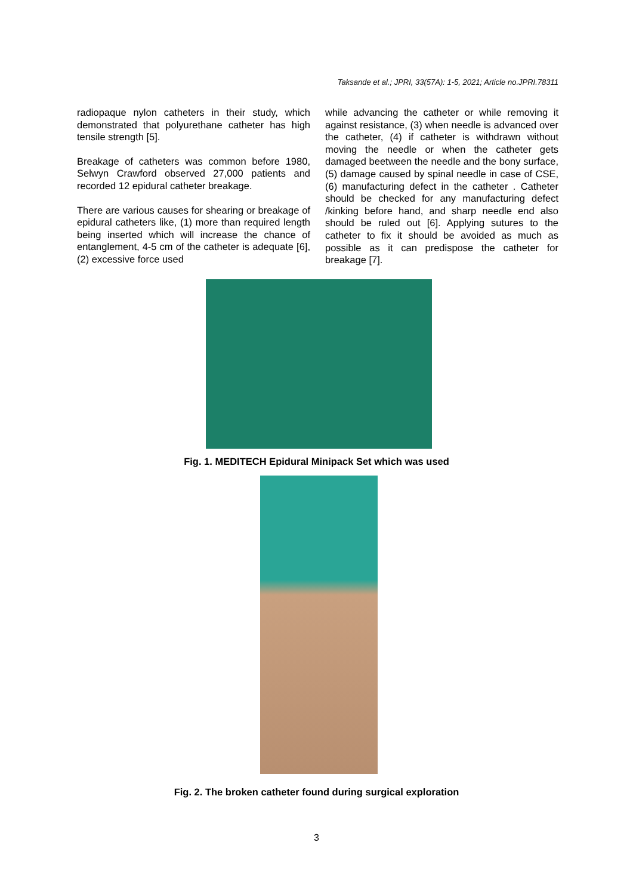Taksande et al.; JPRI, 33(57A): 1-5, 2021; Article no.JPRI.78311
radiopaque nylon catheters in their study, which demonstrated that polyurethane catheter has high tensile strength [5].
Breakage of catheters was common before 1980, Selwyn Crawford observed 27,000 patients and recorded 12 epidural catheter breakage.
There are various causes for shearing or breakage of epidural catheters like, (1) more than required length being inserted which will increase the chance of entanglement, 4-5 cm of the catheter is adequate [6], (2) excessive force used
while advancing the catheter or while removing it against resistance, (3) when needle is advanced over the catheter, (4) if catheter is withdrawn without moving the needle or when the catheter gets damaged beetween the needle and the bony surface, (5) damage caused by spinal needle in case of CSE, (6) manufacturing defect in the catheter . Catheter should be checked for any manufacturing defect /kinking before hand, and sharp needle end also should be ruled out [6]. Applying sutures to the catheter to fix it should be avoided as much as possible as it can predispose the catheter for breakage [7].
Fig. 1. MEDITECH Epidural Minipack Set which was used
Fig. 2. The broken catheter found during surgical exploration
3